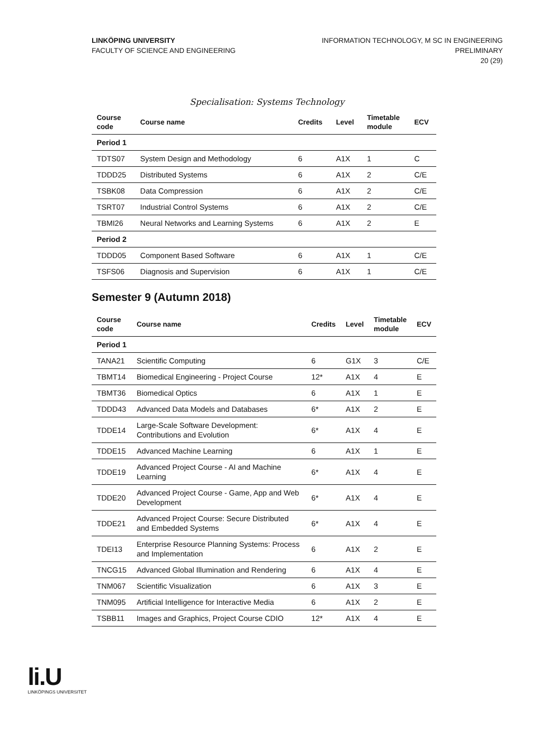LINKÖPING UNIVERSITY
FACULTY OF SCIENCE AND ENGINEERING
INFORMATION TECHNOLOGY, M SC IN ENGINEERING
PRELIMINARY
20 (29)
Specialisation: Systems Technology
| Course code | Course name | Credits | Level | Timetable module | ECV |
| --- | --- | --- | --- | --- | --- |
| Period 1 | | | | | |
| TDTS07 | System Design and Methodology | 6 | A1X | 1 | C |
| TDDD25 | Distributed Systems | 6 | A1X | 2 | C/E |
| TSBK08 | Data Compression | 6 | A1X | 2 | C/E |
| TSRT07 | Industrial Control Systems | 6 | A1X | 2 | C/E |
| TBMI26 | Neural Networks and Learning Systems | 6 | A1X | 2 | E |
| Period 2 | | | | | |
| TDDD05 | Component Based Software | 6 | A1X | 1 | C/E |
| TSFS06 | Diagnosis and Supervision | 6 | A1X | 1 | C/E |
Semester 9 (Autumn 2018)
| Course code | Course name | Credits | Level | Timetable module | ECV |
| --- | --- | --- | --- | --- | --- |
| Period 1 | | | | | |
| TANA21 | Scientific Computing | 6 | G1X | 3 | C/E |
| TBMT14 | Biomedical Engineering - Project Course | 12* | A1X | 4 | E |
| TBMT36 | Biomedical Optics | 6 | A1X | 1 | E |
| TDDD43 | Advanced Data Models and Databases | 6* | A1X | 2 | E |
| TDDE14 | Large-Scale Software Development: Contributions and Evolution | 6* | A1X | 4 | E |
| TDDE15 | Advanced Machine Learning | 6 | A1X | 1 | E |
| TDDE19 | Advanced Project Course - AI and Machine Learning | 6* | A1X | 4 | E |
| TDDE20 | Advanced Project Course - Game, App and Web Development | 6* | A1X | 4 | E |
| TDDE21 | Advanced Project Course: Secure Distributed and Embedded Systems | 6* | A1X | 4 | E |
| TDEI13 | Enterprise Resource Planning Systems: Process and Implementation | 6 | A1X | 2 | E |
| TNCG15 | Advanced Global Illumination and Rendering | 6 | A1X | 4 | E |
| TNM067 | Scientific Visualization | 6 | A1X | 3 | E |
| TNM095 | Artificial Intelligence for Interactive Media | 6 | A1X | 2 | E |
| TSBB11 | Images and Graphics, Project Course CDIO | 12* | A1X | 4 | E |
li.U
LINKÖPINGS UNIVERSITET